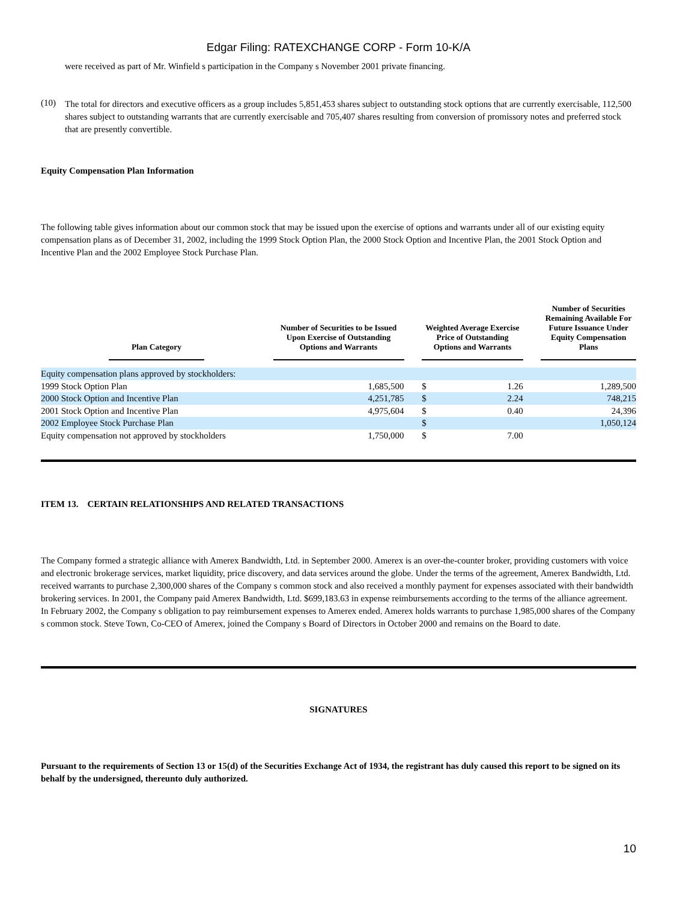Edgar Filing: RATEXCHANGE CORP - Form 10-K/A
were received as part of Mr. Winfield s participation in the Company s November 2001 private financing.
(10)
The total for directors and executive officers as a group includes 5,851,453 shares subject to outstanding stock options that are currently exercisable, 112,500 shares subject to outstanding warrants that are currently exercisable and 705,407 shares resulting from conversion of promissory notes and preferred stock that are presently convertible.
Equity Compensation Plan Information
The following table gives information about our common stock that may be issued upon the exercise of options and warrants under all of our existing equity compensation plans as of December 31, 2002, including the 1999 Stock Option Plan, the 2000 Stock Option and Incentive Plan, the 2001 Stock Option and Incentive Plan and the 2002 Employee Stock Purchase Plan.
| Plan Category | | Number of Securities to be Issued Upon Exercise of Outstanding Options and Warrants | | Weighted Average Exercise Price of Outstanding Options and Warrants | | | Number of Securities Remaining Available For Future Issuance Under Equity Compensation Plans |
| --- | --- | --- | --- | --- | --- | --- | --- |
| Equity compensation plans approved by stockholders: | | | | | | | |
| 1999 Stock Option Plan | | 1,685,500 | | $ | 1.26 | | 1,289,500 |
| 2000 Stock Option and Incentive Plan | | 4,251,785 | | $ | 2.24 | | 748,215 |
| 2001 Stock Option and Incentive Plan | | 4,975,604 | | $ | 0.40 | | 24,396 |
| 2002 Employee Stock Purchase Plan | | | | $ | | | 1,050,124 |
| Equity compensation not approved by stockholders | | 1,750,000 | | $ | 7.00 | | |
ITEM 13. CERTAIN RELATIONSHIPS AND RELATED TRANSACTIONS
The Company formed a strategic alliance with Amerex Bandwidth, Ltd. in September 2000. Amerex is an over-the-counter broker, providing customers with voice and electronic brokerage services, market liquidity, price discovery, and data services around the globe. Under the terms of the agreement, Amerex Bandwidth, Ltd. received warrants to purchase 2,300,000 shares of the Company s common stock and also received a monthly payment for expenses associated with their bandwidth brokering services. In 2001, the Company paid Amerex Bandwidth, Ltd. $699,183.63 in expense reimbursements according to the terms of the alliance agreement. In February 2002, the Company s obligation to pay reimbursement expenses to Amerex ended. Amerex holds warrants to purchase 1,985,000 shares of the Company s common stock. Steve Town, Co-CEO of Amerex, joined the Company s Board of Directors in October 2000 and remains on the Board to date.
SIGNATURES
Pursuant to the requirements of Section 13 or 15(d) of the Securities Exchange Act of 1934, the registrant has duly caused this report to be signed on its behalf by the undersigned, thereunto duly authorized.
10